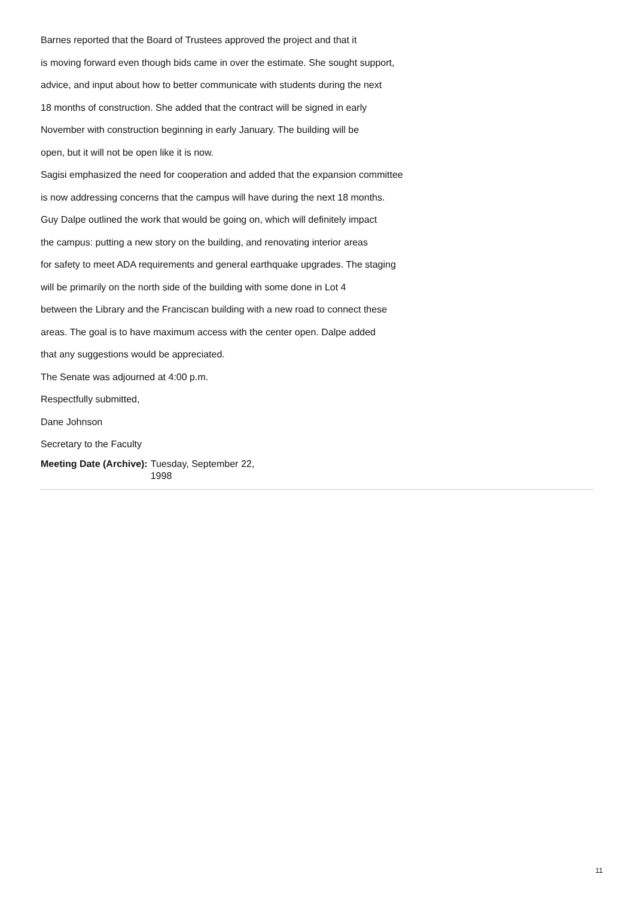Barnes reported that the Board of Trustees approved the project and that it
is moving forward even though bids came in over the estimate. She sought support,
advice, and input about how to better communicate with students during the next
18 months of construction. She added that the contract will be signed in early
November with construction beginning in early January. The building will be
open, but it will not be open like it is now.
Sagisi emphasized the need for cooperation and added that the expansion committee
is now addressing concerns that the campus will have during the next 18 months.
Guy Dalpe outlined the work that would be going on, which will definitely impact
the campus: putting a new story on the building, and renovating interior areas
for safety to meet ADA requirements and general earthquake upgrades. The staging
will be primarily on the north side of the building with some done in Lot 4
between the Library and the Franciscan building with a new road to connect these
areas. The goal is to have maximum access with the center open. Dalpe added
that any suggestions would be appreciated.
The Senate was adjourned at 4:00 p.m.
Respectfully submitted,
Dane Johnson
Secretary to the Faculty
Meeting Date (Archive): Tuesday, September 22, 1998
11